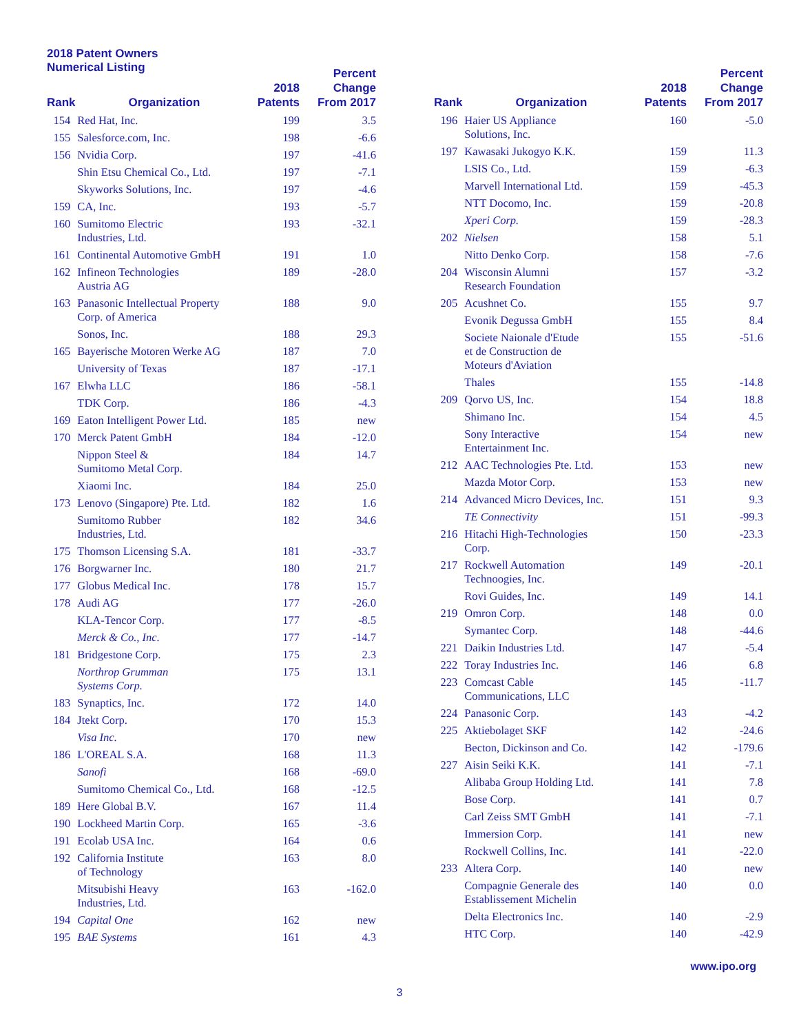2018 Patent Owners
Numerical Listing
| Rank | Organization | 2018 Patents | Percent Change From 2017 |
| --- | --- | --- | --- |
| 154 | Red Hat, Inc. | 199 | 3.5 |
| 155 | Salesforce.com, Inc. | 198 | -6.6 |
| 156 | Nvidia Corp. | 197 | -41.6 |
| | Shin Etsu Chemical Co., Ltd. | 197 | -7.1 |
| | Skyworks Solutions, Inc. | 197 | -4.6 |
| 159 | CA, Inc. | 193 | -5.7 |
| 160 | Sumitomo Electric Industries, Ltd. | 193 | -32.1 |
| 161 | Continental Automotive GmbH | 191 | 1.0 |
| 162 | Infineon Technologies Austria AG | 189 | -28.0 |
| 163 | Panasonic Intellectual Property Corp. of America | 188 | 9.0 |
| | Sonos, Inc. | 188 | 29.3 |
| 165 | Bayerische Motoren Werke AG | 187 | 7.0 |
| | University of Texas | 187 | -17.1 |
| 167 | Elwha LLC | 186 | -58.1 |
| | TDK Corp. | 186 | -4.3 |
| 169 | Eaton Intelligent Power Ltd. | 185 | new |
| 170 | Merck Patent GmbH | 184 | -12.0 |
| | Nippon Steel & Sumitomo Metal Corp. | 184 | 14.7 |
| | Xiaomi Inc. | 184 | 25.0 |
| 173 | Lenovo (Singapore) Pte. Ltd. | 182 | 1.6 |
| | Sumitomo Rubber Industries, Ltd. | 182 | 34.6 |
| 175 | Thomson Licensing S.A. | 181 | -33.7 |
| 176 | Borgwarner Inc. | 180 | 21.7 |
| 177 | Globus Medical Inc. | 178 | 15.7 |
| 178 | Audi AG | 177 | -26.0 |
| | KLA-Tencor Corp. | 177 | -8.5 |
| | Merck & Co., Inc. | 177 | -14.7 |
| 181 | Bridgestone Corp. | 175 | 2.3 |
| | Northrop Grumman Systems Corp. | 175 | 13.1 |
| 183 | Synaptics, Inc. | 172 | 14.0 |
| 184 | Jtekt Corp. | 170 | 15.3 |
| | Visa Inc. | 170 | new |
| 186 | L'OREAL S.A. | 168 | 11.3 |
| | Sanofi | 168 | -69.0 |
| | Sumitomo Chemical Co., Ltd. | 168 | -12.5 |
| 189 | Here Global B.V. | 167 | 11.4 |
| 190 | Lockheed Martin Corp. | 165 | -3.6 |
| 191 | Ecolab USA Inc. | 164 | 0.6 |
| 192 | California Institute of Technology | 163 | 8.0 |
| | Mitsubishi Heavy Industries, Ltd. | 163 | -162.0 |
| 194 | Capital One | 162 | new |
| 195 | BAE Systems | 161 | 4.3 |
| Rank | Organization | 2018 Patents | Percent Change From 2017 |
| --- | --- | --- | --- |
| 196 | Haier US Appliance Solutions, Inc. | 160 | -5.0 |
| 197 | Kawasaki Jukogyo K.K. | 159 | 11.3 |
| | LSIS Co., Ltd. | 159 | -6.3 |
| | Marvell International Ltd. | 159 | -45.3 |
| | NTT Docomo, Inc. | 159 | -20.8 |
| | Xperi Corp. | 159 | -28.3 |
| 202 | Nielsen | 158 | 5.1 |
| | Nitto Denko Corp. | 158 | -7.6 |
| 204 | Wisconsin Alumni Research Foundation | 157 | -3.2 |
| 205 | Acushnet Co. | 155 | 9.7 |
| | Evonik Degussa GmbH | 155 | 8.4 |
| | Societe Naionale d'Etude et de Construction de Moteurs d'Aviation | 155 | -51.6 |
| | Thales | 155 | -14.8 |
| 209 | Qorvo US, Inc. | 154 | 18.8 |
| | Shimano Inc. | 154 | 4.5 |
| | Sony Interactive Entertainment Inc. | 154 | new |
| 212 | AAC Technologies Pte. Ltd. | 153 | new |
| | Mazda Motor Corp. | 153 | new |
| 214 | Advanced Micro Devices, Inc. | 151 | 9.3 |
| | TE Connectivity | 151 | -99.3 |
| 216 | Hitachi High-Technologies Corp. | 150 | -23.3 |
| 217 | Rockwell Automation Technoogies, Inc. | 149 | -20.1 |
| | Rovi Guides, Inc. | 149 | 14.1 |
| 219 | Omron Corp. | 148 | 0.0 |
| | Symantec Corp. | 148 | -44.6 |
| 221 | Daikin Industries Ltd. | 147 | -5.4 |
| 222 | Toray Industries Inc. | 146 | 6.8 |
| 223 | Comcast Cable Communications, LLC | 145 | -11.7 |
| 224 | Panasonic Corp. | 143 | -4.2 |
| 225 | Aktiebolaget SKF | 142 | -24.6 |
| | Becton, Dickinson and Co. | 142 | -179.6 |
| 227 | Aisin Seiki K.K. | 141 | -7.1 |
| | Alibaba Group Holding Ltd. | 141 | 7.8 |
| | Bose Corp. | 141 | 0.7 |
| | Carl Zeiss SMT GmbH | 141 | -7.1 |
| | Immersion Corp. | 141 | new |
| | Rockwell Collins, Inc. | 141 | -22.0 |
| 233 | Altera Corp. | 140 | new |
| | Compagnie Generale des Establissement Michelin | 140 | 0.0 |
| | Delta Electronics Inc. | 140 | -2.9 |
| | HTC Corp. | 140 | -42.9 |
www.ipo.org
3